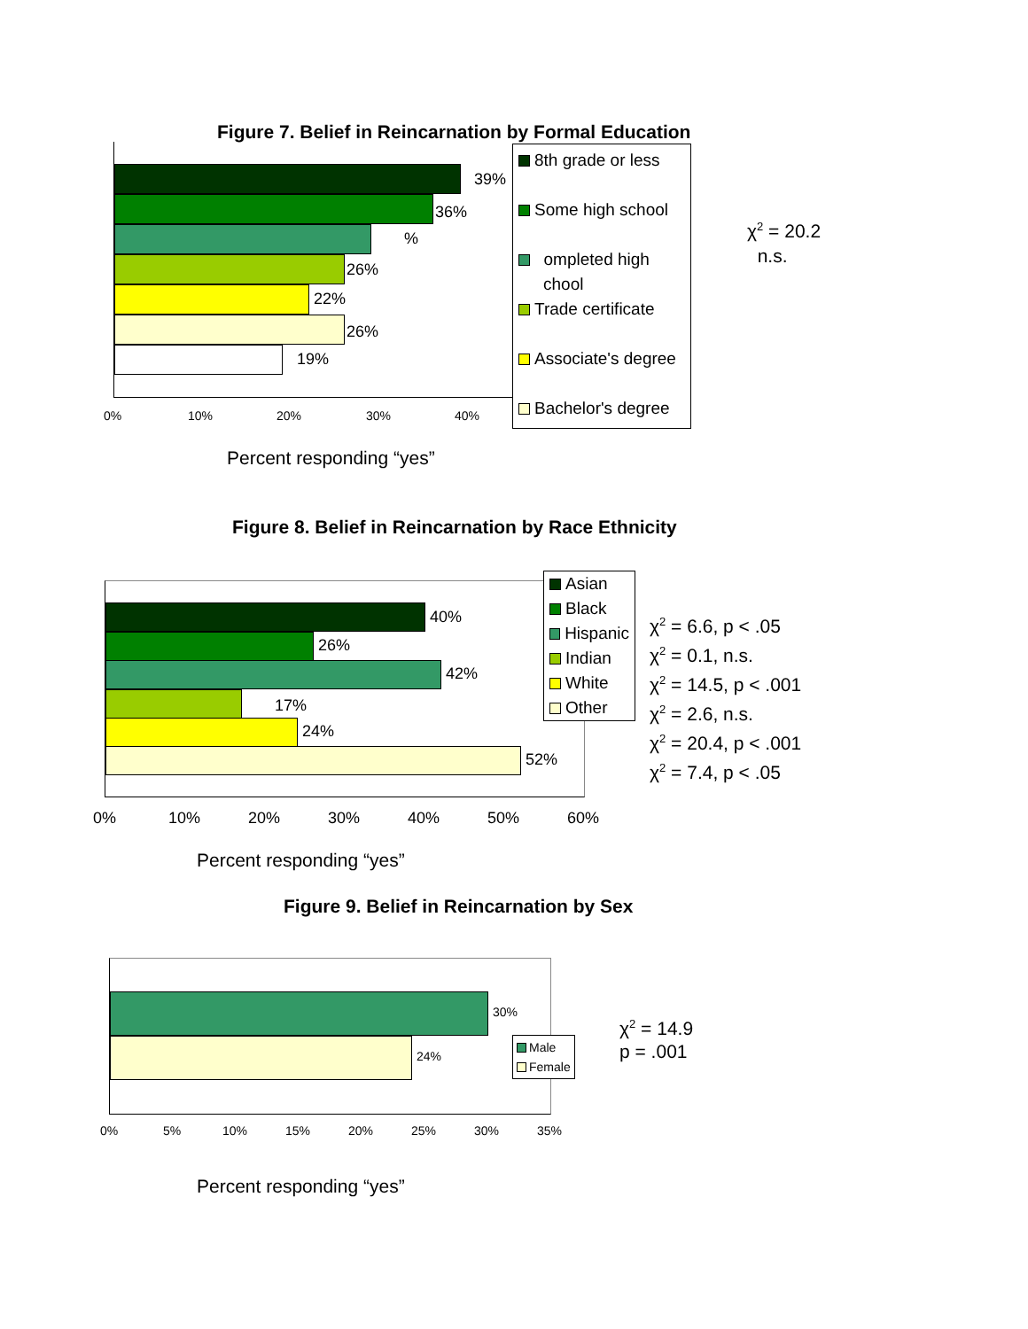Figure 7. Belief in Reincarnation by Formal Education
39%
36%
%
26%
22%
26%
19%
0% 10% 20% 30% 40%
8th grade or less
Some high school
ompleted high
chool
Trade certificate
Associate's degree
Bachelor's degree
χ<sup>2</sup> = 20.2
n.s.
Percent responding “yes”
Figure 8. Belief in Reincarnation by Race Ethnicity
40%
26%
42%
17%
24%
52%
0% 10% 20% 30% 40% 50% 60%
Asian
Black
Hispanic
Indian
White
Other
χ<sup>2</sup> = 6.6, p < .05
χ<sup>2</sup> = 0.1, n.s.
χ<sup>2</sup> = 14.5, p < .001
χ<sup>2</sup> = 2.6, n.s.
χ<sup>2</sup> = 20.4, p < .001
χ<sup>2</sup> = 7.4, p < .05
Percent responding “yes”
Figure 9. Belief in Reincarnation by Sex
30%
24%
0% 5% 10% 15% 20% 25% 30% 35%
Male
Female
χ<sup>2</sup> = 14.9
p = .001
Percent responding “yes”